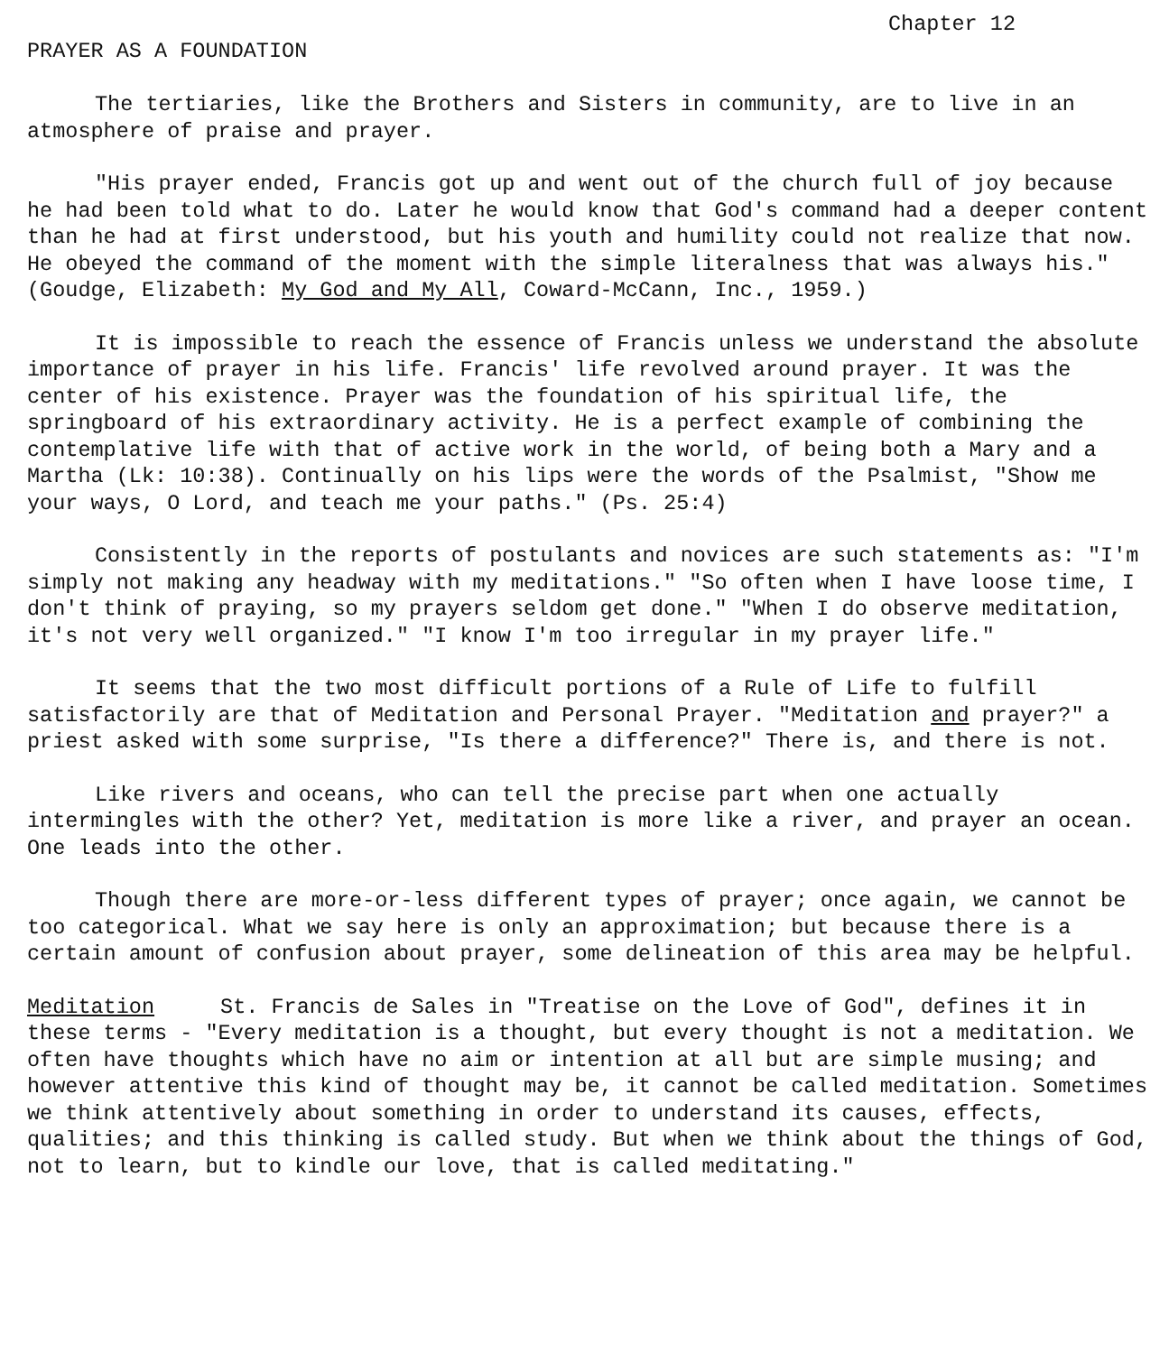Chapter 12
PRAYER AS A FOUNDATION
The tertiaries, like the Brothers and Sisters in community, are to live in an atmosphere of praise and prayer.
"His prayer ended, Francis got up and went out of the church full of joy because he had been told what to do. Later he would know that God's command had a deeper content than he had at first understood, but his youth and humility could not realize that now. He obeyed the command of the moment with the simple literalness that was always his." (Goudge, Elizabeth: My God and My All, Coward-McCann, Inc., 1959.)
It is impossible to reach the essence of Francis unless we understand the absolute importance of prayer in his life. Francis' life revolved around prayer. It was the center of his existence. Prayer was the foundation of his spiritual life, the springboard of his extraordinary activity. He is a perfect example of combining the contemplative life with that of active work in the world, of being both a Mary and a Martha (Lk: 10:38). Continually on his lips were the words of the Psalmist, "Show me your ways, O Lord, and teach me your paths." (Ps. 25:4)
Consistently in the reports of postulants and novices are such statements as: "I'm simply not making any headway with my meditations." "So often when I have loose time, I don't think of praying, so my prayers seldom get done." "When I do observe meditation, it's not very well organized." "I know I'm too irregular in my prayer life."
It seems that the two most difficult portions of a Rule of Life to fulfill satisfactorily are that of Meditation and Personal Prayer. "Meditation and prayer?" a priest asked with some surprise, "Is there a difference?" There is, and there is not.
Like rivers and oceans, who can tell the precise part when one actually intermingles with the other? Yet, meditation is more like a river, and prayer an ocean. One leads into the other.
Though there are more-or-less different types of prayer; once again, we cannot be too categorical. What we say here is only an approximation; but because there is a certain amount of confusion about prayer, some delineation of this area may be helpful.
Meditation St. Francis de Sales in "Treatise on the Love of God", defines it in these terms - "Every meditation is a thought, but every thought is not a meditation. We often have thoughts which have no aim or intention at all but are simple musing; and however attentive this kind of thought may be, it cannot be called meditation. Sometimes we think attentively about something in order to understand its causes, effects, qualities; and this thinking is called study. But when we think about the things of God, not to learn, but to kindle our love, that is called meditating."